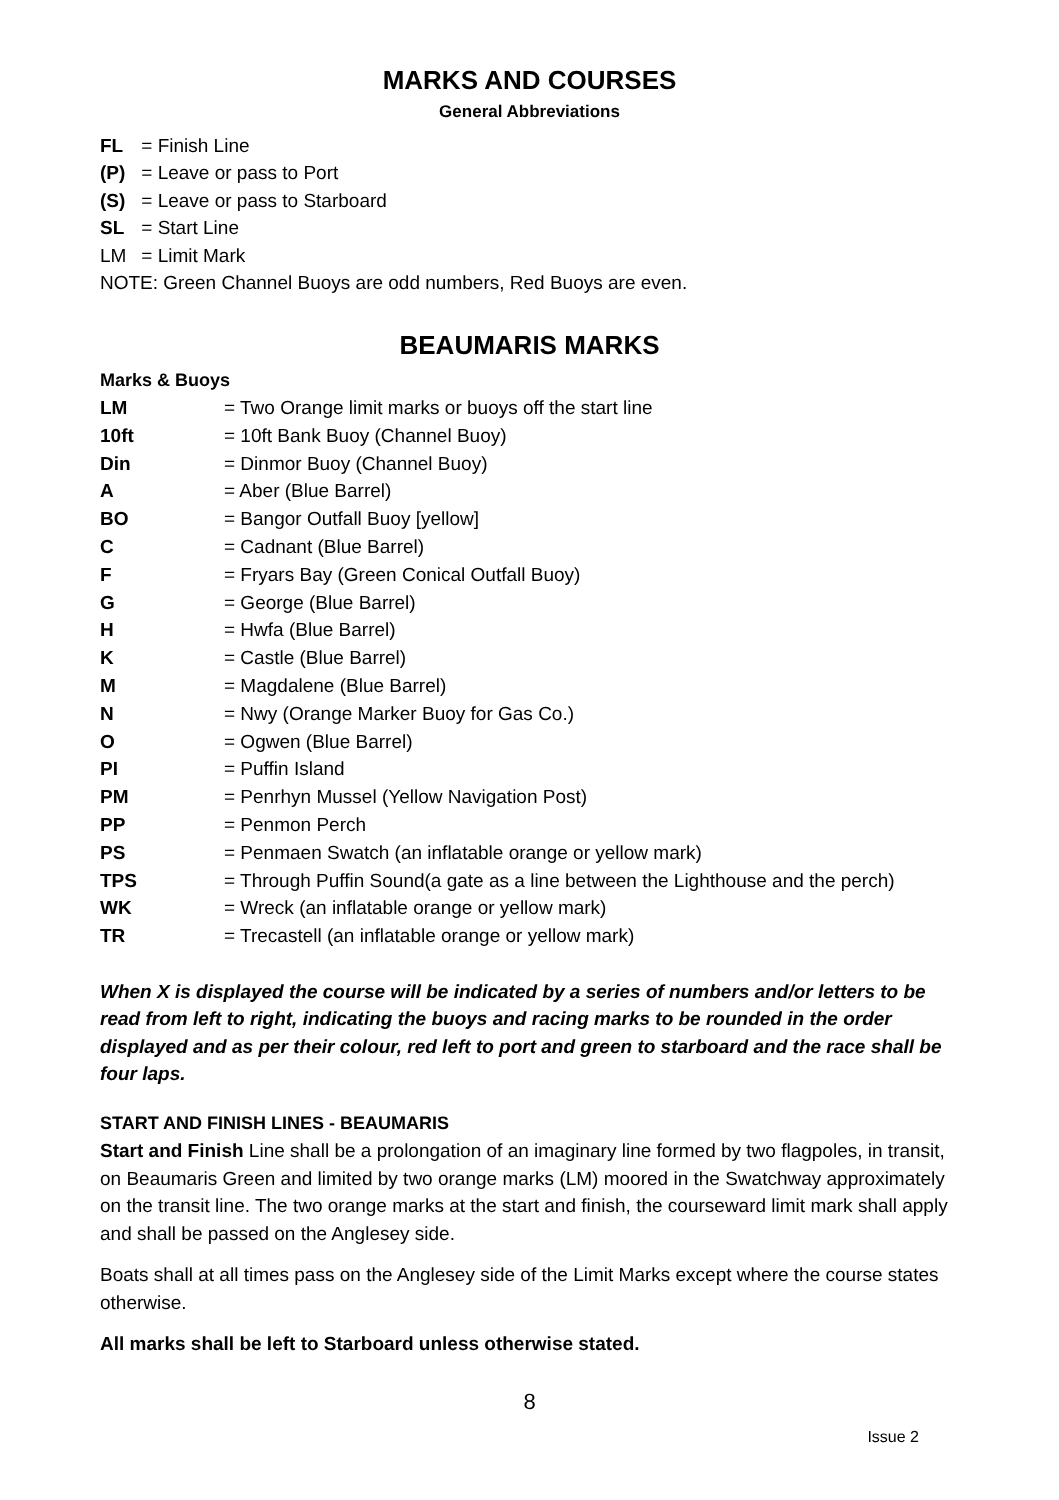MARKS AND COURSES
General Abbreviations
FL = Finish Line
(P) = Leave or pass to Port
(S) = Leave or pass to Starboard
SL = Start Line
LM = Limit Mark
NOTE: Green Channel Buoys are odd numbers, Red Buoys are even.
BEAUMARIS MARKS
Marks & Buoys
| LM | = Two Orange limit marks or buoys off the start line |
| 10ft | = 10ft Bank Buoy (Channel Buoy) |
| Din | = Dinmor Buoy (Channel Buoy) |
| A | = Aber (Blue Barrel) |
| BO | = Bangor Outfall Buoy [yellow] |
| C | = Cadnant (Blue Barrel) |
| F | = Fryars Bay (Green Conical Outfall Buoy) |
| G | = George (Blue Barrel) |
| H | = Hwfa (Blue Barrel) |
| K | = Castle (Blue Barrel) |
| M | = Magdalene (Blue Barrel) |
| N | = Nwy (Orange Marker Buoy for Gas Co.) |
| O | = Ogwen (Blue Barrel) |
| PI | = Puffin Island |
| PM | = Penrhyn Mussel (Yellow Navigation Post) |
| PP | = Penmon Perch |
| PS | = Penmaen Swatch (an inflatable orange or yellow mark) |
| TPS | = Through Puffin Sound(a gate as a line between the Lighthouse and the perch) |
| WK | = Wreck (an inflatable orange or yellow mark) |
| TR | = Trecastell (an inflatable orange or yellow mark) |
When X is displayed the course will be indicated by a series of numbers and/or letters to be read from left to right, indicating the buoys and racing marks to be rounded in the order displayed and as per their colour, red left to port and green to starboard and the race shall be four laps.
START AND FINISH LINES - BEAUMARIS
Start and Finish Line shall be a prolongation of an imaginary line formed by two flagpoles, in transit, on Beaumaris Green and limited by two orange marks (LM) moored in the Swatchway approximately on the transit line. The two orange marks at the start and finish, the courseward limit mark shall apply and shall be passed on the Anglesey side.
Boats shall at all times pass on the Anglesey side of the Limit Marks except where the course states otherwise.
All marks shall be left to Starboard unless otherwise stated.
8
Issue 2